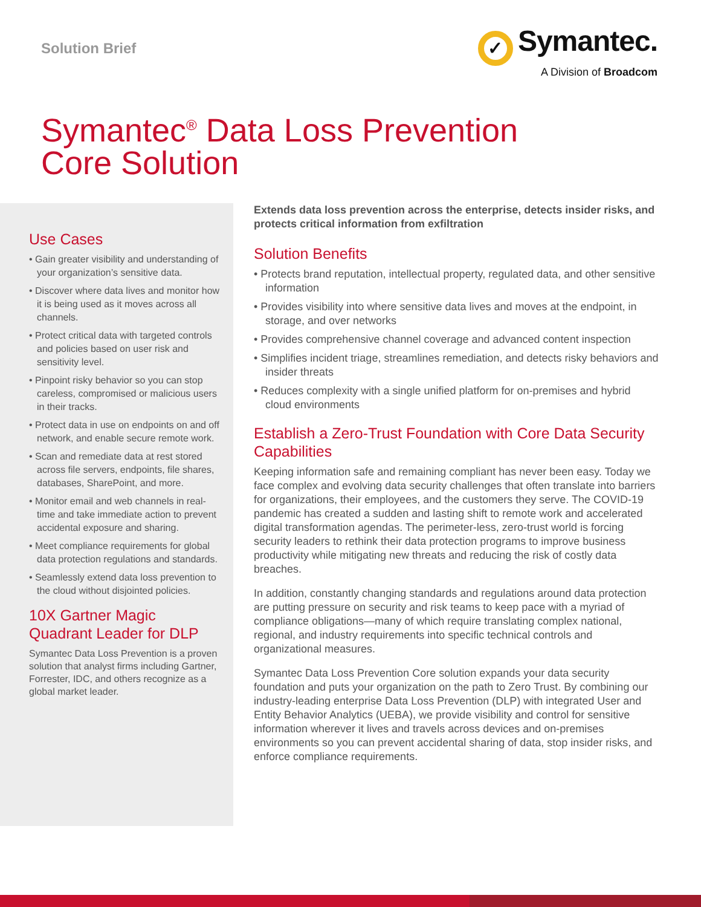Solution Brief
✓ Symantec.
A Division of Broadcom
Symantec<sup>®</sup> Data Loss Prevention
Core Solution
Use Cases
• Gain greater visibility and understanding of your organization’s sensitive data.
• Discover where data lives and monitor how it is being used as it moves across all channels.
• Protect critical data with targeted controls and policies based on user risk and sensitivity level.
• Pinpoint risky behavior so you can stop careless, compromised or malicious users in their tracks.
• Protect data in use on endpoints on and off network, and enable secure remote work.
• Scan and remediate data at rest stored across file servers, endpoints, file shares, databases, SharePoint, and more.
• Monitor email and web channels in real-time and take immediate action to prevent accidental exposure and sharing.
• Meet compliance requirements for global data protection regulations and standards.
• Seamlessly extend data loss prevention to the cloud without disjointed policies.
10X Gartner Magic Quadrant Leader for DLP
Symantec Data Loss Prevention is a proven solution that analyst firms including Gartner, Forrester, IDC, and others recognize as a global market leader.
Extends data loss prevention across the enterprise, detects insider risks, and protects critical information from exfiltration
Solution Benefits
• Protects brand reputation, intellectual property, regulated data, and other sensitive information
• Provides visibility into where sensitive data lives and moves at the endpoint, in storage, and over networks
• Provides comprehensive channel coverage and advanced content inspection
• Simplifies incident triage, streamlines remediation, and detects risky behaviors and insider threats
• Reduces complexity with a single unified platform for on-premises and hybrid cloud environments
Establish a Zero-Trust Foundation with Core Data Security Capabilities
Keeping information safe and remaining compliant has never been easy. Today we face complex and evolving data security challenges that often translate into barriers for organizations, their employees, and the customers they serve. The COVID-19 pandemic has created a sudden and lasting shift to remote work and accelerated digital transformation agendas. The perimeter-less, zero-trust world is forcing security leaders to rethink their data protection programs to improve business productivity while mitigating new threats and reducing the risk of costly data breaches.
In addition, constantly changing standards and regulations around data protection are putting pressure on security and risk teams to keep pace with a myriad of compliance obligations—many of which require translating complex national, regional, and industry requirements into specific technical controls and organizational measures.
Symantec Data Loss Prevention Core solution expands your data security foundation and puts your organization on the path to Zero Trust. By combining our industry-leading enterprise Data Loss Prevention (DLP) with integrated User and Entity Behavior Analytics (UEBA), we provide visibility and control for sensitive information wherever it lives and travels across devices and on-premises environments so you can prevent accidental sharing of data, stop insider risks, and enforce compliance requirements.